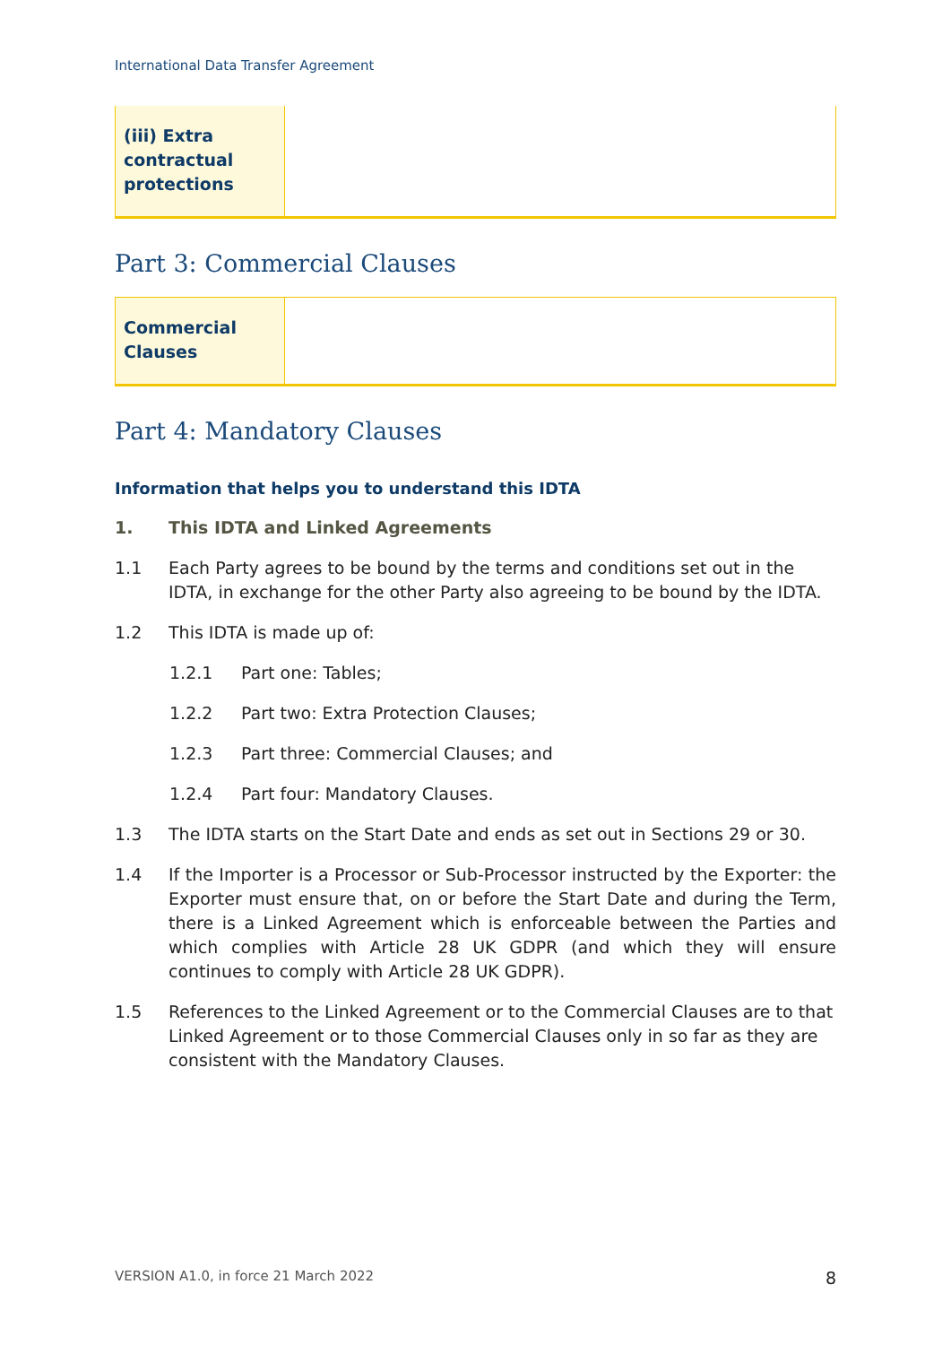International Data Transfer Agreement
| (iii) Extra contractual protections | |
Part 3: Commercial Clauses
| Commercial Clauses | |
Part 4: Mandatory Clauses
Information that helps you to understand this IDTA
1. This IDTA and Linked Agreements
1.1 Each Party agrees to be bound by the terms and conditions set out in the IDTA, in exchange for the other Party also agreeing to be bound by the IDTA.
1.2 This IDTA is made up of:
1.2.1 Part one: Tables;
1.2.2 Part two: Extra Protection Clauses;
1.2.3 Part three: Commercial Clauses; and
1.2.4 Part four: Mandatory Clauses.
1.3 The IDTA starts on the Start Date and ends as set out in Sections 29 or 30.
1.4 If the Importer is a Processor or Sub-Processor instructed by the Exporter: the Exporter must ensure that, on or before the Start Date and during the Term, there is a Linked Agreement which is enforceable between the Parties and which complies with Article 28 UK GDPR (and which they will ensure continues to comply with Article 28 UK GDPR).
1.5 References to the Linked Agreement or to the Commercial Clauses are to that Linked Agreement or to those Commercial Clauses only in so far as they are consistent with the Mandatory Clauses.
VERSION A1.0, in force 21 March 2022 8